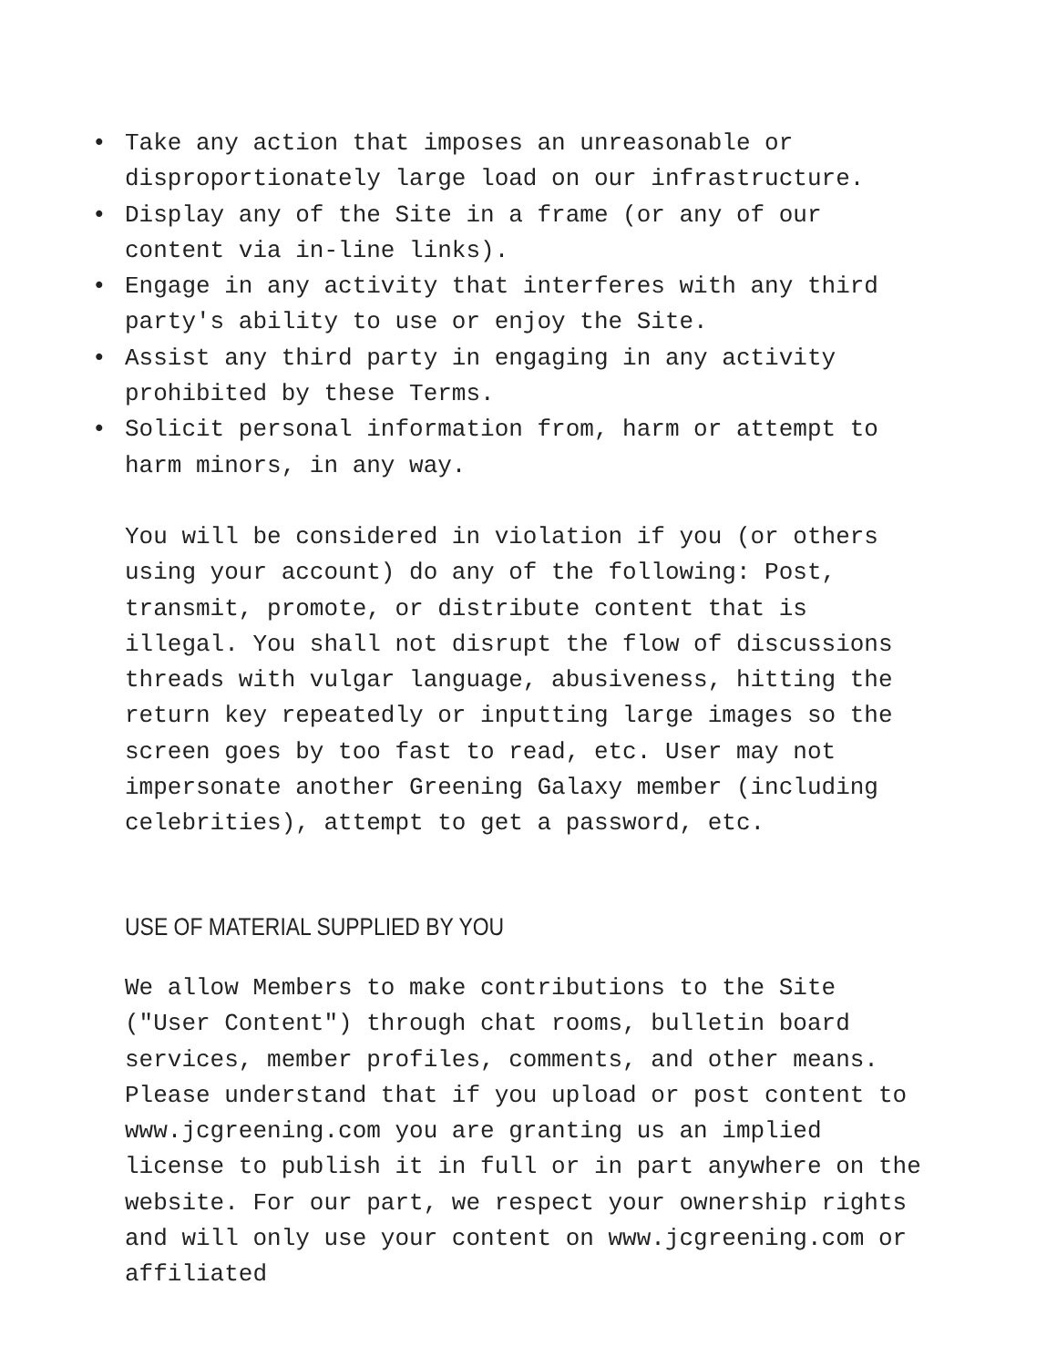• Take any action that imposes an unreasonable or disproportionately large load on our infrastructure.
• Display any of the Site in a frame (or any of our content via in-line links).
• Engage in any activity that interferes with any third party's ability to use or enjoy the Site.
• Assist any third party in engaging in any activity prohibited by these Terms.
• Solicit personal information from, harm or attempt to harm minors, in any way.
You will be considered in violation if you (or others using your account) do any of the following: Post, transmit, promote, or distribute content that is illegal. You shall not disrupt the flow of discussions threads with vulgar language, abusiveness, hitting the return key repeatedly or inputting large images so the screen goes by too fast to read, etc. User may not impersonate another Greening Galaxy member (including celebrities), attempt to get a password, etc.
USE OF MATERIAL SUPPLIED BY YOU
We allow Members to make contributions to the Site ("User Content") through chat rooms, bulletin board services, member profiles, comments, and other means. Please understand that if you upload or post content to www.jcgreening.com you are granting us an implied license to publish it in full or in part anywhere on the website. For our part, we respect your ownership rights and will only use your content on www.jcgreening.com or affiliated